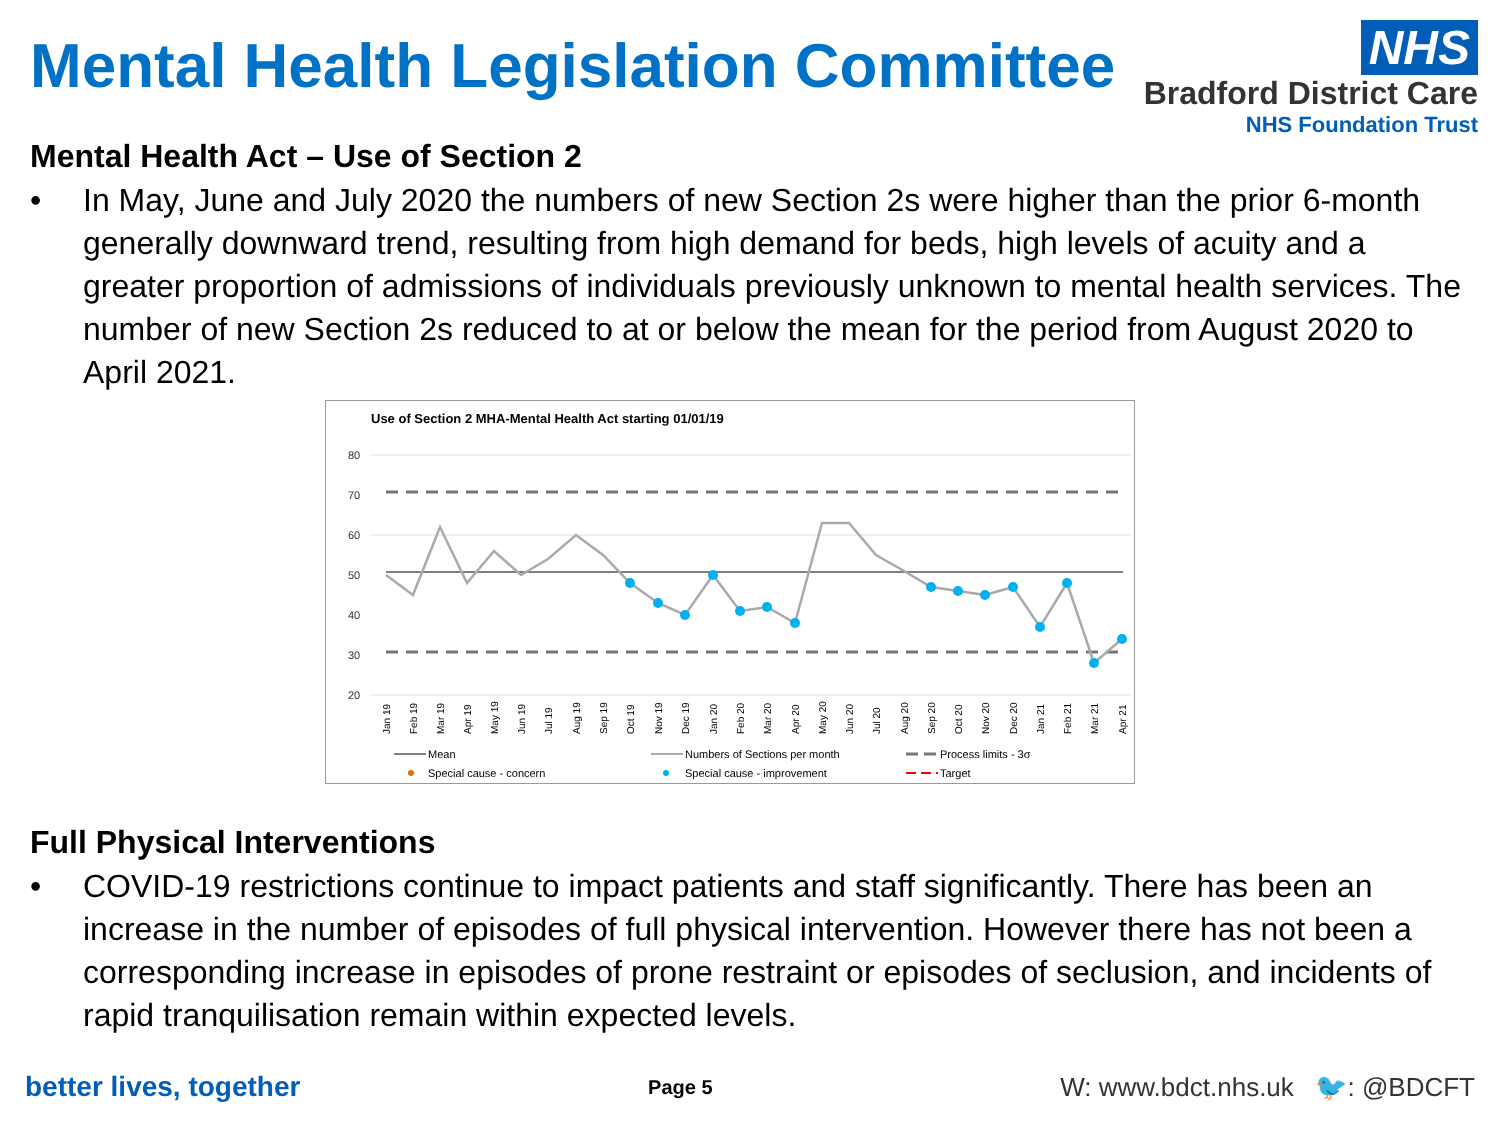Mental Health Legislation Committee
NHS
Bradford District Care
NHS Foundation Trust
Mental Health Act – Use of Section 2
• In May, June and July 2020 the numbers of new Section 2s were higher than the prior 6-month generally downward trend, resulting from high demand for beds, high levels of acuity and a greater proportion of admissions of individuals previously unknown to mental health services. The number of new Section 2s reduced to at or below the mean for the period from August 2020 to April 2021.
Use of Section 2 MHA-Mental Health Act starting 01/01/19
80
70
60
50
40
30
20
Jan 19
Feb 19
Mar 19
Apr 19
May 19
Jun 19
Jul 19
Aug 19
Sep 19
Oct 19
Nov 19
Dec 19
Jan 20
Feb 20
Mar 20
Apr 20
May 20
Jun 20
Jul 20
Aug 20
Sep 20
Oct 20
Nov 20
Dec 20
Jan 21
Feb 21
Mar 21
Apr 21
Mean
Numbers of Sections per month
Process limits - 3σ
Special cause - concern
Special cause - improvement
Target
Full Physical Interventions
• COVID-19 restrictions continue to impact patients and staff significantly. There has been an increase in the number of episodes of full physical intervention. However there has not been a corresponding increase in episodes of prone restraint or episodes of seclusion, and incidents of rapid tranquilisation remain within expected levels.
better lives, together Page 5 W: www.bdct.nhs.uk 🐦: @BDCFT